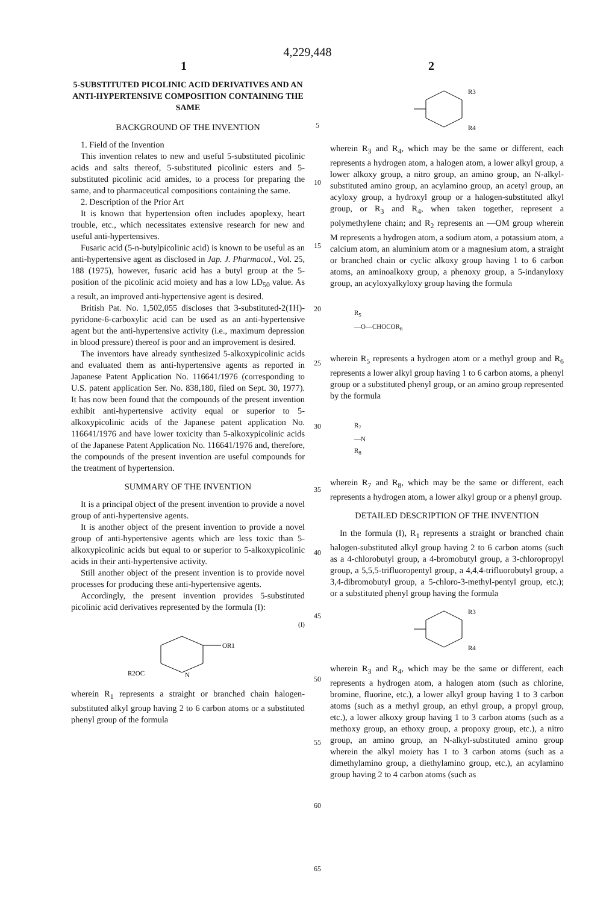4,229,448
1 2
5-SUBSTITUTED PICOLINIC ACID DERIVATIVES AND AN ANTI-HYPERTENSIVE COMPOSITION CONTAINING THE SAME
BACKGROUND OF THE INVENTION
1. Field of the Invention
This invention relates to new and useful 5-substituted picolinic acids and salts thereof, 5-substituted picolinic esters and 5-substituted picolinic acid amides, to a process for preparing the same, and to pharmaceutical compositions containing the same.
2. Description of the Prior Art
It is known that hypertension often includes apoplexy, heart trouble, etc., which necessitates extensive research for new and useful anti-hypertensives.
Fusaric acid (5-n-butylpicolinic acid) is known to be useful as an anti-hypertensive agent as disclosed in Jap. J. Pharmacol., Vol. 25, 188 (1975), however, fusaric acid has a butyl group at the 5-position of the picolinic acid moiety and has a low LD<sub>50</sub> value. As a result, an improved anti-hypertensive agent is desired.
British Pat. No. 1,502,055 discloses that 3-substituted-2(1H)-pyridone-6-carboxylic acid can be used as an anti-hypertensive agent but the anti-hypertensive activity (i.e., maximum depression in blood pressure) thereof is poor and an improvement is desired.
The inventors have already synthesized 5-alkoxypicolinic acids and evaluated them as anti-hypertensive agents as reported in Japanese Patent Application No. 116641/1976 (corresponding to U.S. patent application Ser. No. 838,180, filed on Sept. 30, 1977). It has now been found that the compounds of the present invention exhibit anti-hypertensive activity equal or superior to 5-alkoxypicolinic acids of the Japanese patent application No. 116641/1976 and have lower toxicity than 5-alkoxypicolinic acids of the Japanese Patent Application No. 116641/1976 and, therefore, the compounds of the present invention are useful compounds for the treatment of hypertension.
SUMMARY OF THE INVENTION
It is a principal object of the present invention to provide a novel group of anti-hypertensive agents.
It is another object of the present invention to provide a novel group of anti-hypertensive agents which are less toxic than 5-alkoxypicolinic acids but equal to or superior to 5-alkoxypicolinic acids in their anti-hypertensive activity.
Still another object of the present invention is to provide novel processes for producing these anti-hypertensive agents.
Accordingly, the present invention provides 5-substituted picolinic acid derivatives represented by the formula (I):
(I)
OR1
R2OC
N
wherein R<sub>1</sub> represents a straight or branched chain halogen-substituted alkyl group having 2 to 6 carbon atoms or a substituted phenyl group of the formula
5
10
15
20
25
30
35
40
45
50
55
60
65
R3
R4
wherein R<sub>3</sub> and R<sub>4</sub>, which may be the same or different, each represents a hydrogen atom, a halogen atom, a lower alkyl group, a lower alkoxy group, a nitro group, an amino group, an N-alkyl-substituted amino group, an acylamino group, an acetyl group, an acyloxy group, a hydroxyl group or a halogen-substituted alkyl group, or R<sub>3</sub> and R<sub>4</sub>, when taken together, represent a polymethylene chain; and R<sub>2</sub> represents an —OM group wherein M represents a hydrogen atom, a sodium atom, a potassium atom, a calcium atom, an aluminium atom or a magnesium atom, a straight or branched chain or cyclic alkoxy group having 1 to 6 carbon atoms, an aminoalkoxy group, a phenoxy group, a 5-indanyloxy group, an acyloxyalkyloxy group having the formula
R<sub>5</sub>
—O—CHOCOR<sub>6</sub>
wherein R<sub>5</sub> represents a hydrogen atom or a methyl group and R<sub>6</sub> represents a lower alkyl group having 1 to 6 carbon atoms, a phenyl group or a substituted phenyl group, or an amino group represented by the formula
R<sub>7</sub>
—N
R<sub>8</sub>
wherein R<sub>7</sub> and R<sub>8</sub>, which may be the same or different, each represents a hydrogen atom, a lower alkyl group or a phenyl group.
DETAILED DESCRIPTION OF THE INVENTION
In the formula (I), R<sub>1</sub> represents a straight or branched chain halogen-substituted alkyl group having 2 to 6 carbon atoms (such as a 4-chlorobutyl group, a 4-bromobutyl group, a 3-chloropropyl group, a 5,5,5-trifluoropentyl group, a 4,4,4-trifluorobutyl group, a 3,4-dibromobutyl group, a 5-chloro-3-methyl-pentyl group, etc.); or a substituted phenyl group having the formula
R3
R4
wherein R<sub>3</sub> and R<sub>4</sub>, which may be the same or different, each represents a hydrogen atom, a halogen atom (such as chlorine, bromine, fluorine, etc.), a lower alkyl group having 1 to 3 carbon atoms (such as a methyl group, an ethyl group, a propyl group, etc.), a lower alkoxy group having 1 to 3 carbon atoms (such as a methoxy group, an ethoxy group, a propoxy group, etc.), a nitro group, an amino group, an N-alkyl-substituted amino group wherein the alkyl moiety has 1 to 3 carbon atoms (such as a dimethylamino group, a diethylamino group, etc.), an acylamino group having 2 to 4 carbon atoms (such as